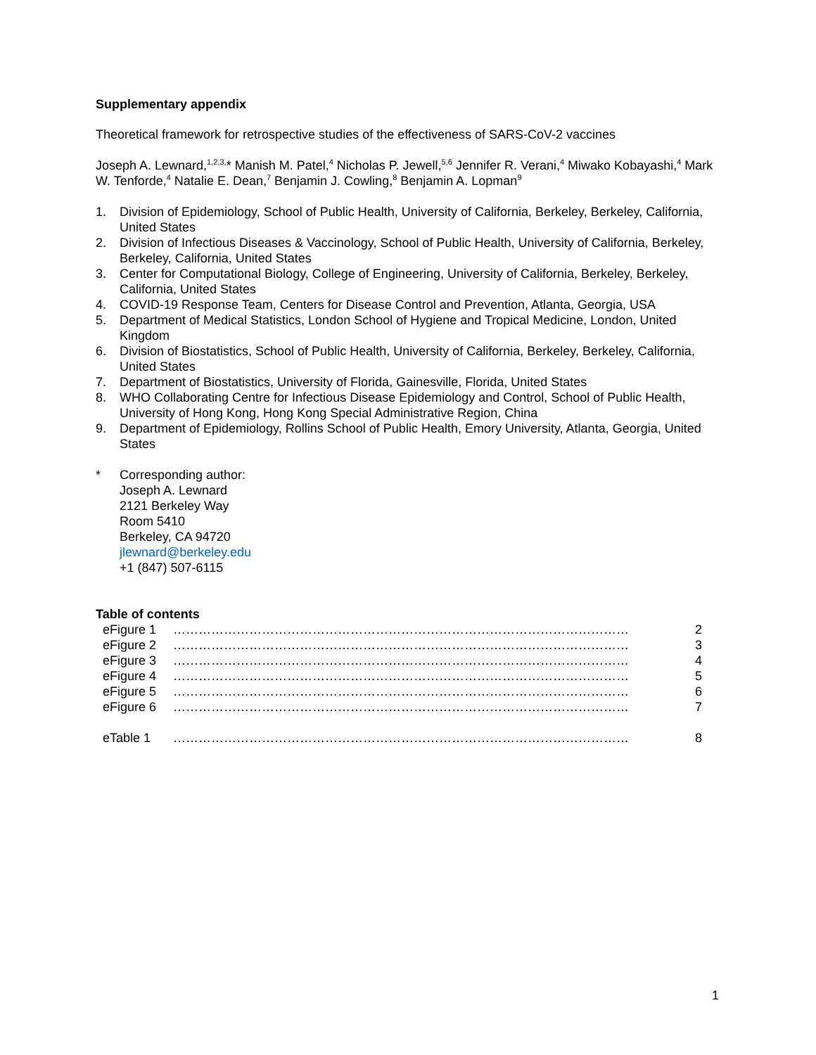Supplementary appendix
Theoretical framework for retrospective studies of the effectiveness of SARS-CoV-2 vaccines
Joseph A. Lewnard,<sup>1,2,3,</sup>* Manish M. Patel,<sup>4</sup> Nicholas P. Jewell,<sup>5,6</sup> Jennifer R. Verani,<sup>4</sup> Miwako Kobayashi,<sup>4</sup> Mark W. Tenforde,<sup>4</sup> Natalie E. Dean,<sup>7</sup> Benjamin J. Cowling,<sup>8</sup> Benjamin A. Lopman<sup>9</sup>
1. Division of Epidemiology, School of Public Health, University of California, Berkeley, Berkeley, California, United States
2. Division of Infectious Diseases & Vaccinology, School of Public Health, University of California, Berkeley, Berkeley, California, United States
3. Center for Computational Biology, College of Engineering, University of California, Berkeley, Berkeley, California, United States
4. COVID-19 Response Team, Centers for Disease Control and Prevention, Atlanta, Georgia, USA
5. Department of Medical Statistics, London School of Hygiene and Tropical Medicine, London, United Kingdom
6. Division of Biostatistics, School of Public Health, University of California, Berkeley, Berkeley, California, United States
7. Department of Biostatistics, University of Florida, Gainesville, Florida, United States
8. WHO Collaborating Centre for Infectious Disease Epidemiology and Control, School of Public Health, University of Hong Kong, Hong Kong Special Administrative Region, China
9. Department of Epidemiology, Rollins School of Public Health, Emory University, Atlanta, Georgia, United States
* Corresponding author:
Joseph A. Lewnard
2121 Berkeley Way
Room 5410
Berkeley, CA 94720
jlewnard@berkeley.edu
+1 (847) 507-6115
Table of contents
| eFigure 1 | ……………………………………………………………………………………………… | 2 |
| eFigure 2 | ……………………………………………………………………………………………… | 3 |
| eFigure 3 | ……………………………………………………………………………………………… | 4 |
| eFigure 4 | ……………………………………………………………………………………………… | 5 |
| eFigure 5 | ……………………………………………………………………………………………… | 6 |
| eFigure 6 | ……………………………………………………………………………………………… | 7 |
| eTable 1 | ……………………………………………………………………………………………… | 8 |
1